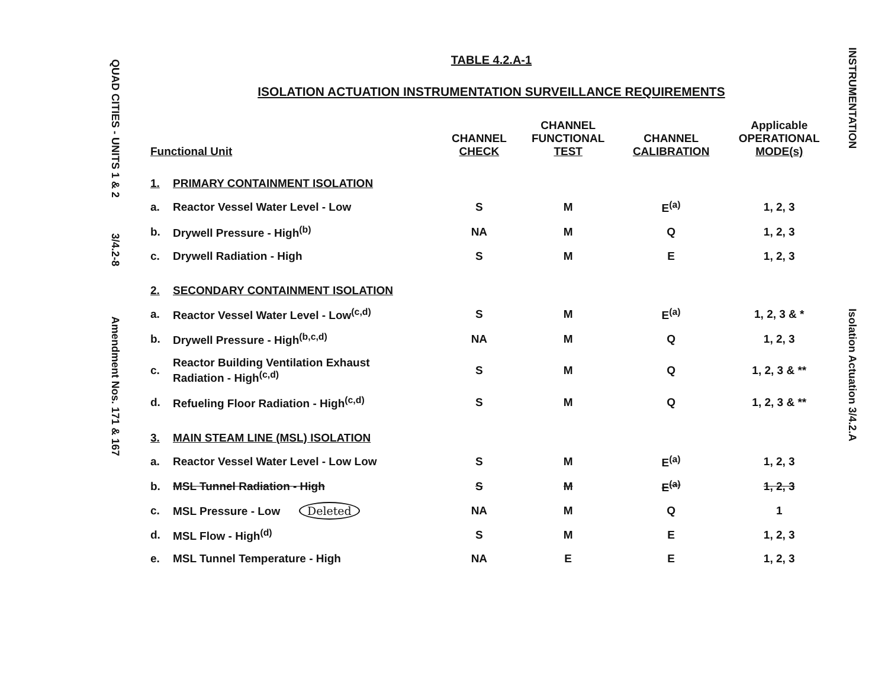QUAD CITIES - UNITS 1 & 2 3/4.2-8 Amendment Nos. 171 & 167
TABLE 4.2.A-1
ISOLATION ACTUATION INSTRUMENTATION SURVEILLANCE REQUIREMENTS
| Functional Unit | | CHANNEL CHECK | CHANNEL FUNCTIONAL TEST | CHANNEL CALIBRATION | Applicable OPERATIONAL MODE(s) |
| --- | --- | --- | --- | --- | --- |
| 1. | PRIMARY CONTAINMENT ISOLATION | | | | |
| a. | Reactor Vessel Water Level - Low | S | M | E<sup>(a)</sup> | 1, 2, 3 |
| b. | Drywell Pressure - High<sup>(b)</sup> | NA | M | Q | 1, 2, 3 |
| c. | Drywell Radiation - High | S | M | E | 1, 2, 3 |
| 2. | SECONDARY CONTAINMENT ISOLATION | | | | |
| a. | Reactor Vessel Water Level - Low<sup>(c,d)</sup> | S | M | E<sup>(a)</sup> | 1, 2, 3 & * |
| b. | Drywell Pressure - High<sup>(b,c,d)</sup> | NA | M | Q | 1, 2, 3 |
| c. | Reactor Building Ventilation Exhaust Radiation - High<sup>(c,d)</sup> | S | M | Q | 1, 2, 3 & ** |
| d. | Refueling Floor Radiation - High<sup>(c,d)</sup> | S | M | Q | 1, 2, 3 & ** |
| 3. | MAIN STEAM LINE (MSL) ISOLATION | | | | |
| a. | Reactor Vessel Water Level - Low Low | S | M | E<sup>(a)</sup> | 1, 2, 3 |
| b. | MSL Tunnel Radiation - High | S | M | E<sup>(a)</sup> | 1, 2, 3 |
| c. | MSL Pressure - Low Deleted | NA | M | Q | 1 |
| d. | MSL Flow - High<sup>(d)</sup> | S | M | E | 1, 2, 3 |
| e. | MSL Tunnel Temperature - High | NA | E | E | 1, 2, 3 |
INSTRUMENTATION Isolation Actuation 3/4.2.A